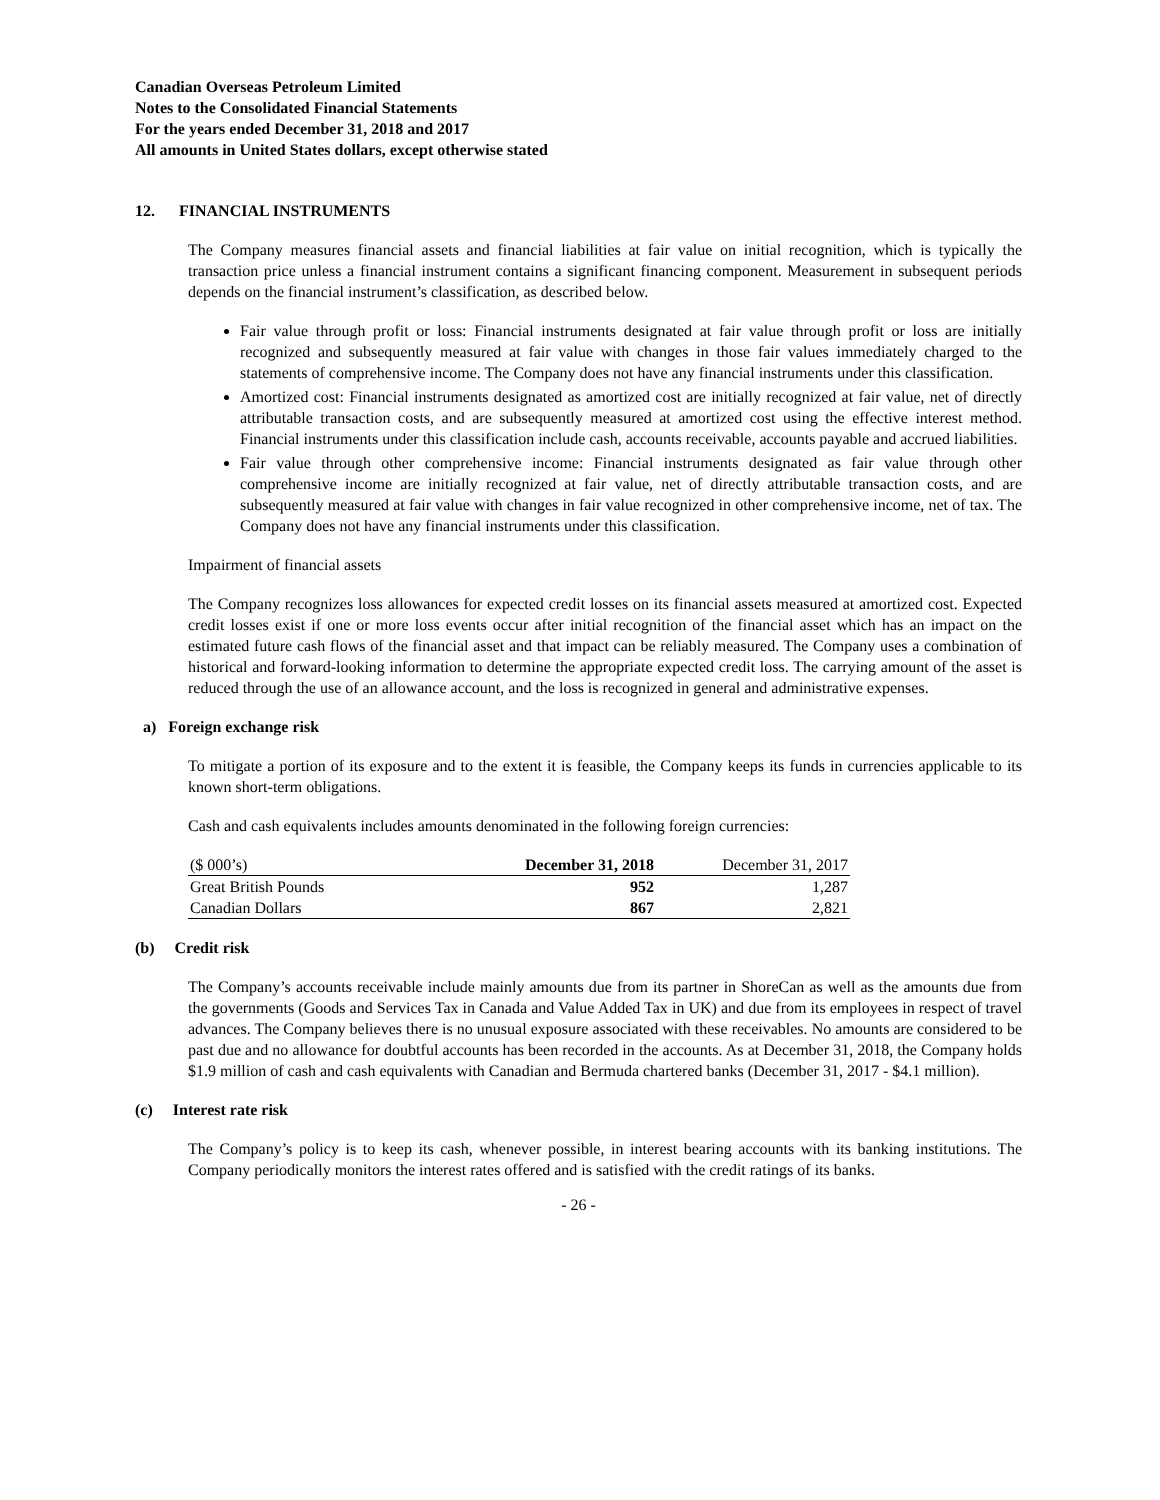Canadian Overseas Petroleum Limited
Notes to the Consolidated Financial Statements
For the years ended December 31, 2018 and 2017
All amounts in United States dollars, except otherwise stated
12. FINANCIAL INSTRUMENTS
The Company measures financial assets and financial liabilities at fair value on initial recognition, which is typically the transaction price unless a financial instrument contains a significant financing component. Measurement in subsequent periods depends on the financial instrument’s classification, as described below.
Fair value through profit or loss: Financial instruments designated at fair value through profit or loss are initially recognized and subsequently measured at fair value with changes in those fair values immediately charged to the statements of comprehensive income. The Company does not have any financial instruments under this classification.
Amortized cost: Financial instruments designated as amortized cost are initially recognized at fair value, net of directly attributable transaction costs, and are subsequently measured at amortized cost using the effective interest method. Financial instruments under this classification include cash, accounts receivable, accounts payable and accrued liabilities.
Fair value through other comprehensive income: Financial instruments designated as fair value through other comprehensive income are initially recognized at fair value, net of directly attributable transaction costs, and are subsequently measured at fair value with changes in fair value recognized in other comprehensive income, net of tax. The Company does not have any financial instruments under this classification.
Impairment of financial assets
The Company recognizes loss allowances for expected credit losses on its financial assets measured at amortized cost. Expected credit losses exist if one or more loss events occur after initial recognition of the financial asset which has an impact on the estimated future cash flows of the financial asset and that impact can be reliably measured. The Company uses a combination of historical and forward-looking information to determine the appropriate expected credit loss. The carrying amount of the asset is reduced through the use of an allowance account, and the loss is recognized in general and administrative expenses.
a) Foreign exchange risk
To mitigate a portion of its exposure and to the extent it is feasible, the Company keeps its funds in currencies applicable to its known short-term obligations.
Cash and cash equivalents includes amounts denominated in the following foreign currencies:
| ($ 000’s) | December 31, 2018 | December 31, 2017 |
| --- | --- | --- |
| Great British Pounds | 952 | 1,287 |
| Canadian Dollars | 867 | 2,821 |
(b) Credit risk
The Company’s accounts receivable include mainly amounts due from its partner in ShoreCan as well as the amounts due from the governments (Goods and Services Tax in Canada and Value Added Tax in UK) and due from its employees in respect of travel advances. The Company believes there is no unusual exposure associated with these receivables. No amounts are considered to be past due and no allowance for doubtful accounts has been recorded in the accounts. As at December 31, 2018, the Company holds $1.9 million of cash and cash equivalents with Canadian and Bermuda chartered banks (December 31, 2017 - $4.1 million).
(c) Interest rate risk
The Company’s policy is to keep its cash, whenever possible, in interest bearing accounts with its banking institutions. The Company periodically monitors the interest rates offered and is satisfied with the credit ratings of its banks.
- 26 -